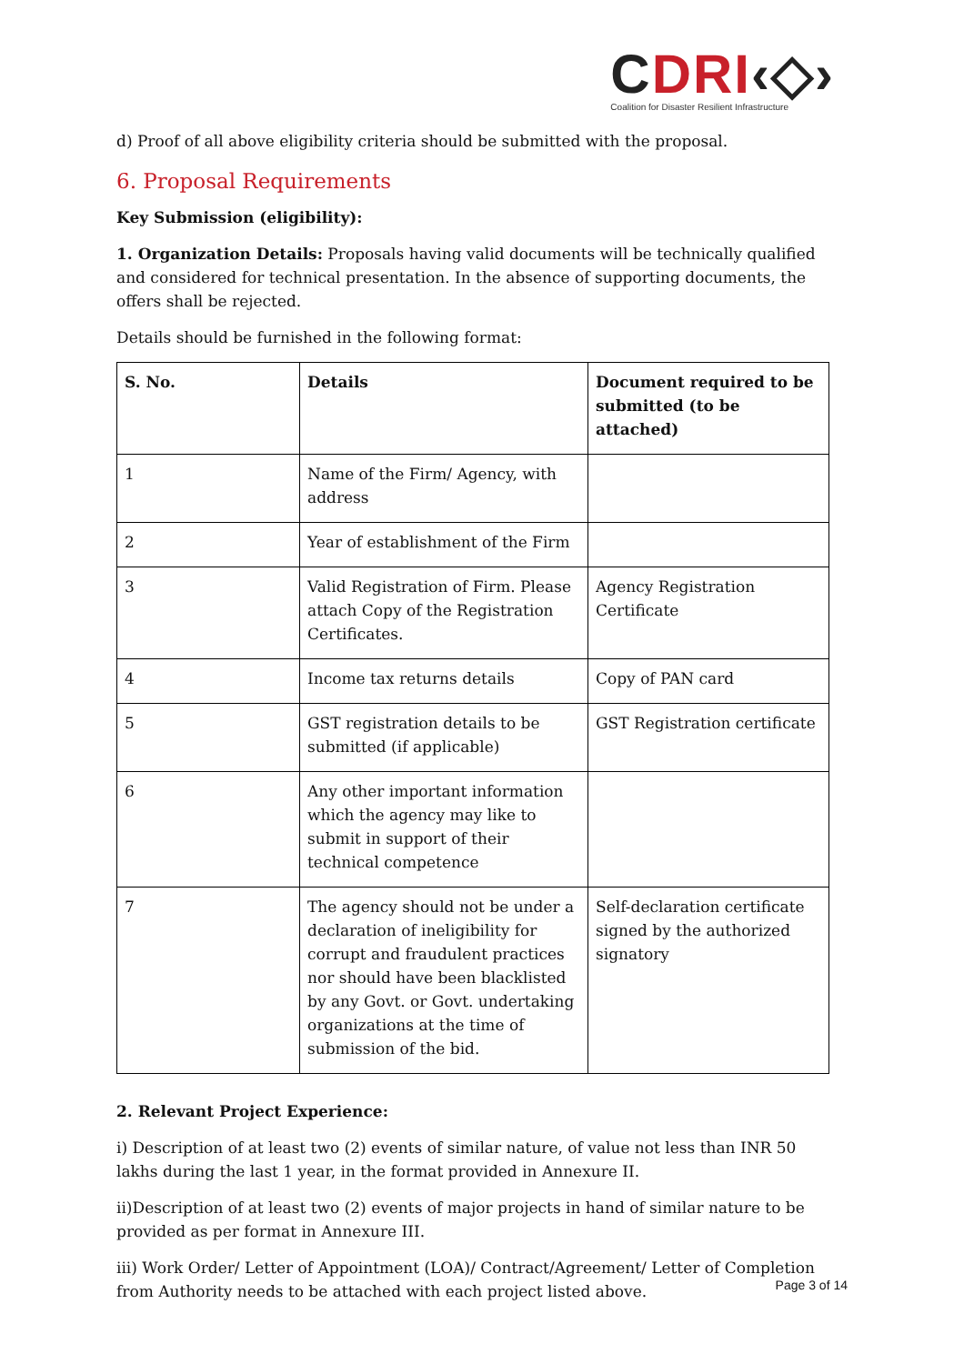CDRI‹◇›
Coalition for Disaster Resilient Infrastructure
d) Proof of all above eligibility criteria should be submitted with the proposal.
6. Proposal Requirements
Key Submission (eligibility):
1. Organization Details: Proposals having valid documents will be technically qualified and considered for technical presentation. In the absence of supporting documents, the offers shall be rejected.
Details should be furnished in the following format:
| S. No. | Details | Document required to be submitted (to be attached) |
| --- | --- | --- |
| 1 | Name of the Firm/ Agency, with address | |
| 2 | Year of establishment of the Firm | |
| 3 | Valid Registration of Firm. Please attach Copy of the Registration Certificates. | Agency Registration Certificate |
| 4 | Income tax returns details | Copy of PAN card |
| 5 | GST registration details to be submitted (if applicable) | GST Registration certificate |
| 6 | Any other important information which the agency may like to submit in support of their technical competence | |
| 7 | The agency should not be under a declaration of ineligibility for corrupt and fraudulent practices nor should have been blacklisted by any Govt. or Govt. undertaking organizations at the time of submission of the bid. | Self-declaration certificate signed by the authorized signatory |
2. Relevant Project Experience:
i) Description of at least two (2) events of similar nature, of value not less than INR 50 lakhs during the last 1 year, in the format provided in Annexure II.
ii)Description of at least two (2) events of major projects in hand of similar nature to be provided as per format in Annexure III.
iii) Work Order/ Letter of Appointment (LOA)/ Contract/Agreement/ Letter of Completion from Authority needs to be attached with each project listed above.
Page 3 of 14